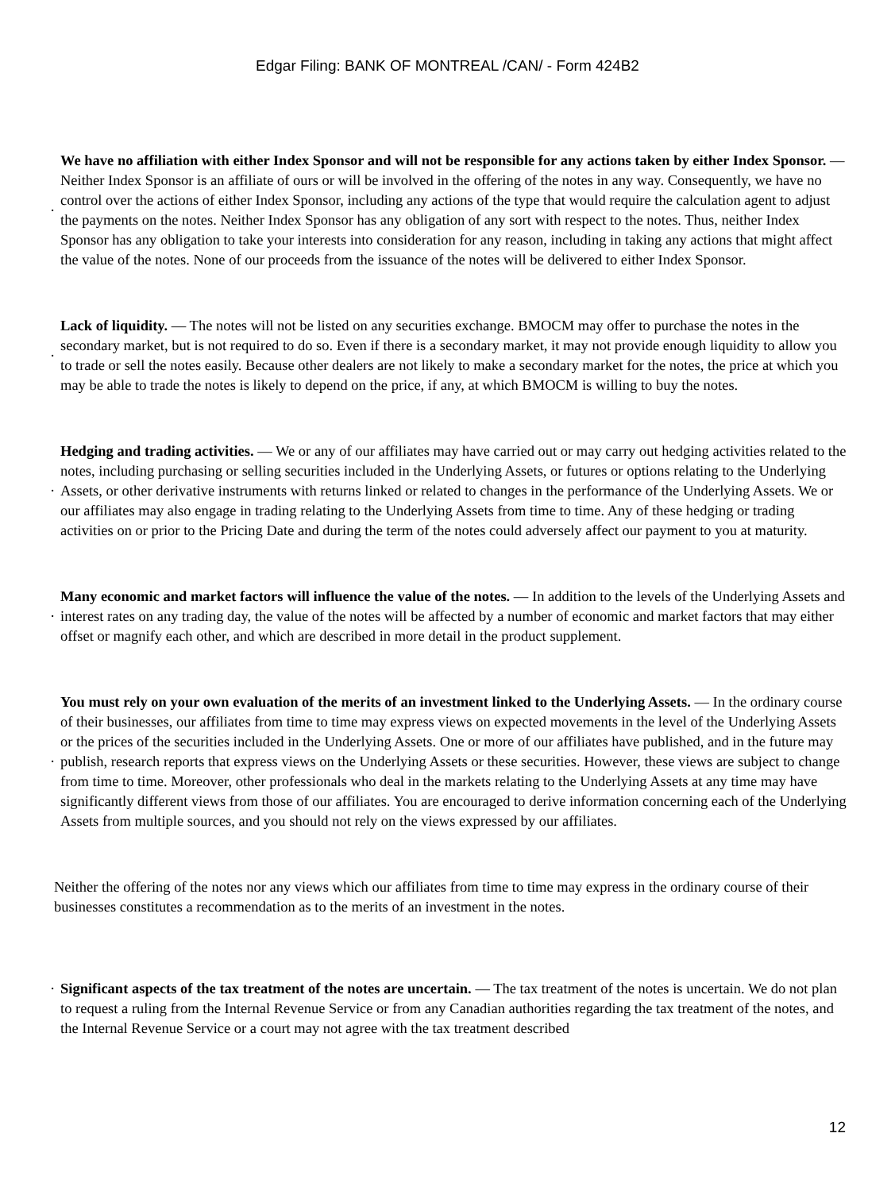Edgar Filing: BANK OF MONTREAL /CAN/ - Form 424B2
· We have no affiliation with either Index Sponsor and will not be responsible for any actions taken by either Index Sponsor. — Neither Index Sponsor is an affiliate of ours or will be involved in the offering of the notes in any way. Consequently, we have no control over the actions of either Index Sponsor, including any actions of the type that would require the calculation agent to adjust the payments on the notes. Neither Index Sponsor has any obligation of any sort with respect to the notes. Thus, neither Index Sponsor has any obligation to take your interests into consideration for any reason, including in taking any actions that might affect the value of the notes. None of our proceeds from the issuance of the notes will be delivered to either Index Sponsor.
· Lack of liquidity. — The notes will not be listed on any securities exchange. BMOCM may offer to purchase the notes in the secondary market, but is not required to do so. Even if there is a secondary market, it may not provide enough liquidity to allow you to trade or sell the notes easily. Because other dealers are not likely to make a secondary market for the notes, the price at which you may be able to trade the notes is likely to depend on the price, if any, at which BMOCM is willing to buy the notes.
· Hedging and trading activities. — We or any of our affiliates may have carried out or may carry out hedging activities related to the notes, including purchasing or selling securities included in the Underlying Assets, or futures or options relating to the Underlying Assets, or other derivative instruments with returns linked or related to changes in the performance of the Underlying Assets. We or our affiliates may also engage in trading relating to the Underlying Assets from time to time. Any of these hedging or trading activities on or prior to the Pricing Date and during the term of the notes could adversely affect our payment to you at maturity.
· Many economic and market factors will influence the value of the notes. — In addition to the levels of the Underlying Assets and interest rates on any trading day, the value of the notes will be affected by a number of economic and market factors that may either offset or magnify each other, and which are described in more detail in the product supplement.
· You must rely on your own evaluation of the merits of an investment linked to the Underlying Assets. — In the ordinary course of their businesses, our affiliates from time to time may express views on expected movements in the level of the Underlying Assets or the prices of the securities included in the Underlying Assets. One or more of our affiliates have published, and in the future may publish, research reports that express views on the Underlying Assets or these securities. However, these views are subject to change from time to time. Moreover, other professionals who deal in the markets relating to the Underlying Assets at any time may have significantly different views from those of our affiliates. You are encouraged to derive information concerning each of the Underlying Assets from multiple sources, and you should not rely on the views expressed by our affiliates.
Neither the offering of the notes nor any views which our affiliates from time to time may express in the ordinary course of their businesses constitutes a recommendation as to the merits of an investment in the notes.
· Significant aspects of the tax treatment of the notes are uncertain. — The tax treatment of the notes is uncertain. We do not plan to request a ruling from the Internal Revenue Service or from any Canadian authorities regarding the tax treatment of the notes, and the Internal Revenue Service or a court may not agree with the tax treatment described
12